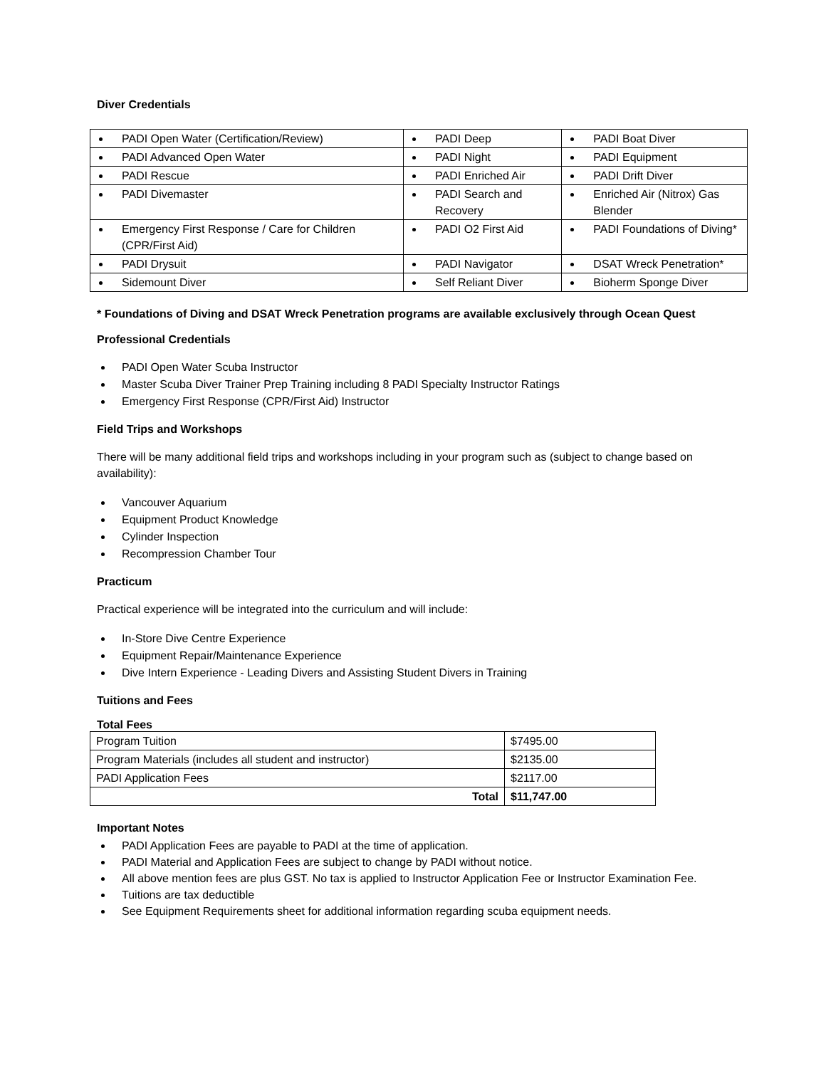Diver Credentials
| PADI Open Water (Certification/Review) | PADI Deep | PADI Boat Diver |
| PADI Advanced Open Water | PADI Night | PADI Equipment |
| PADI Rescue | PADI Enriched Air | PADI Drift Diver |
| PADI Divemaster | PADI Search and Recovery | Enriched Air (Nitrox) Gas Blender |
| Emergency First Response / Care for Children (CPR/First Aid) | PADI O2 First Aid | PADI Foundations of Diving* |
| PADI Drysuit | PADI Navigator | DSAT Wreck Penetration* |
| Sidemount Diver | Self Reliant Diver | Bioherm Sponge Diver |
* Foundations of Diving and DSAT Wreck Penetration programs are available exclusively through Ocean Quest
Professional Credentials
PADI Open Water Scuba Instructor
Master Scuba Diver Trainer Prep Training including 8 PADI Specialty Instructor Ratings
Emergency First Response (CPR/First Aid) Instructor
Field Trips and Workshops
There will be many additional field trips and workshops including in your program such as (subject to change based on availability):
Vancouver Aquarium
Equipment Product Knowledge
Cylinder Inspection
Recompression Chamber Tour
Practicum
Practical experience will be integrated into the curriculum and will include:
In-Store Dive Centre Experience
Equipment Repair/Maintenance Experience
Dive Intern Experience - Leading Divers and Assisting Student Divers in Training
Tuitions and Fees
Total Fees
| Program Tuition | $7495.00 |
| Program Materials (includes all student and instructor) | $2135.00 |
| PADI Application Fees | $2117.00 |
| Total | $11,747.00 |
Important Notes
PADI Application Fees are payable to PADI at the time of application.
PADI Material and Application Fees are subject to change by PADI without notice.
All above mention fees are plus GST. No tax is applied to Instructor Application Fee or Instructor Examination Fee.
Tuitions are tax deductible
See Equipment Requirements sheet for additional information regarding scuba equipment needs.